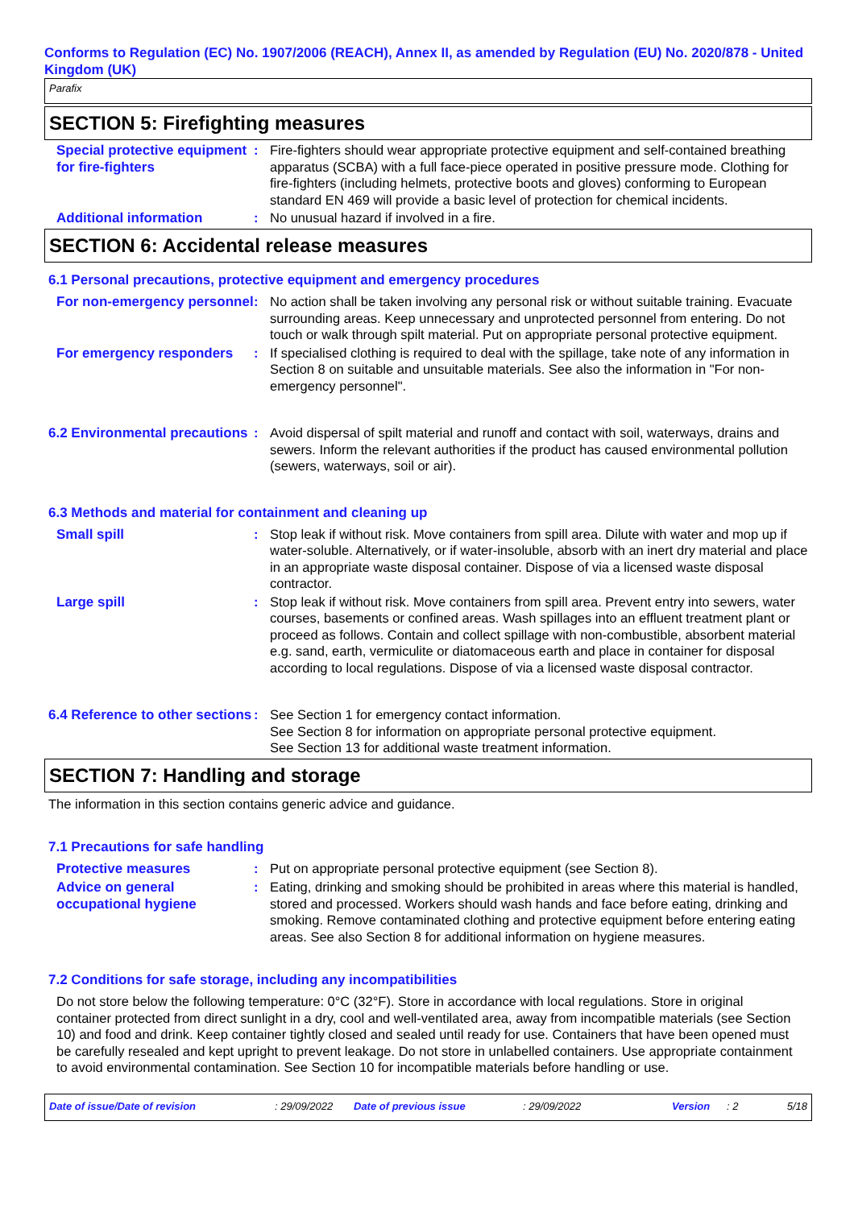Conforms to Regulation (EC) No. 1907/2006 (REACH), Annex II, as amended by Regulation (EU) No. 2020/878 - United Kingdom (UK)
Parafix
SECTION 5: Firefighting measures
Special protective equipment for fire-fighters
: Fire-fighters should wear appropriate protective equipment and self-contained breathing apparatus (SCBA) with a full face-piece operated in positive pressure mode. Clothing for fire-fighters (including helmets, protective boots and gloves) conforming to European standard EN 469 will provide a basic level of protection for chemical incidents.
Additional information
: No unusual hazard if involved in a fire.
SECTION 6: Accidental release measures
6.1 Personal precautions, protective equipment and emergency procedures
For non-emergency personnel
: No action shall be taken involving any personal risk or without suitable training. Evacuate surrounding areas. Keep unnecessary and unprotected personnel from entering. Do not touch or walk through spilt material. Put on appropriate personal protective equipment.
For emergency responders
: If specialised clothing is required to deal with the spillage, take note of any information in Section 8 on suitable and unsuitable materials. See also the information in "For non-emergency personnel".
6.2 Environmental precautions
: Avoid dispersal of spilt material and runoff and contact with soil, waterways, drains and sewers. Inform the relevant authorities if the product has caused environmental pollution (sewers, waterways, soil or air).
6.3 Methods and material for containment and cleaning up
Small spill
: Stop leak if without risk. Move containers from spill area. Dilute with water and mop up if water-soluble. Alternatively, or if water-insoluble, absorb with an inert dry material and place in an appropriate waste disposal container. Dispose of via a licensed waste disposal contractor.
Large spill
: Stop leak if without risk. Move containers from spill area. Prevent entry into sewers, water courses, basements or confined areas. Wash spillages into an effluent treatment plant or proceed as follows. Contain and collect spillage with non-combustible, absorbent material e.g. sand, earth, vermiculite or diatomaceous earth and place in container for disposal according to local regulations. Dispose of via a licensed waste disposal contractor.
6.4 Reference to other sections
: See Section 1 for emergency contact information.
See Section 8 for information on appropriate personal protective equipment.
See Section 13 for additional waste treatment information.
SECTION 7: Handling and storage
The information in this section contains generic advice and guidance.
7.1 Precautions for safe handling
Protective measures
: Put on appropriate personal protective equipment (see Section 8).
Advice on general occupational hygiene
: Eating, drinking and smoking should be prohibited in areas where this material is handled, stored and processed. Workers should wash hands and face before eating, drinking and smoking. Remove contaminated clothing and protective equipment before entering eating areas. See also Section 8 for additional information on hygiene measures.
7.2 Conditions for safe storage, including any incompatibilities
Do not store below the following temperature: 0°C (32°F). Store in accordance with local regulations. Store in original container protected from direct sunlight in a dry, cool and well-ventilated area, away from incompatible materials (see Section 10) and food and drink. Keep container tightly closed and sealed until ready for use. Containers that have been opened must be carefully resealed and kept upright to prevent leakage. Do not store in unlabelled containers. Use appropriate containment to avoid environmental contamination. See Section 10 for incompatible materials before handling or use.
Date of issue/Date of revision: 29/09/2022 Date of previous issue: 29/09/2022 Version: 2 5/18